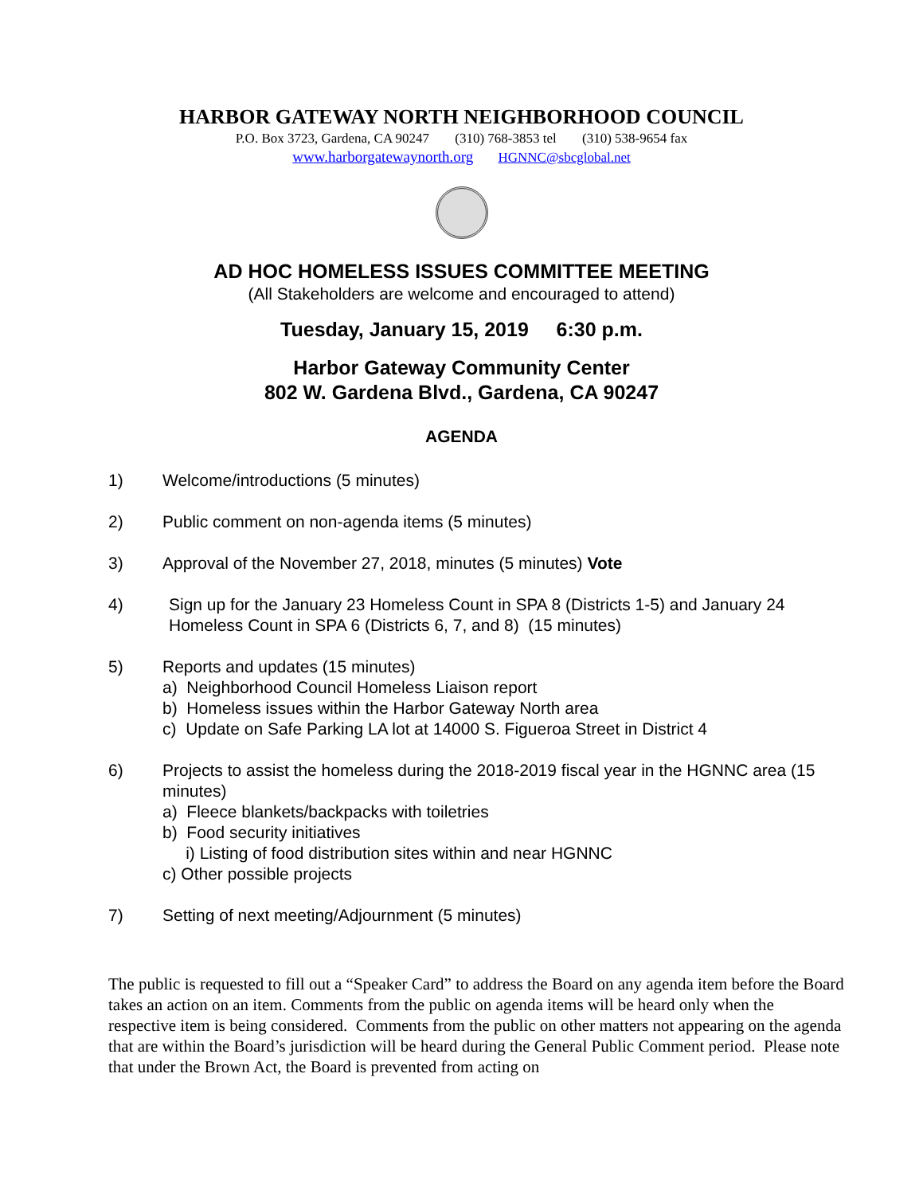HARBOR GATEWAY NORTH NEIGHBORHOOD COUNCIL
P.O. Box 3723, Gardena, CA 90247 (310) 768-3853 tel (310) 538-9654 fax
www.harborgatewaynorth.org HGNNC@sbcglobal.net
AD HOC HOMELESS ISSUES COMMITTEE MEETING
(All Stakeholders are welcome and encouraged to attend)
Tuesday, January 15, 2019 6:30 p.m.
Harbor Gateway Community Center
802 W. Gardena Blvd., Gardena, CA 90247
AGENDA
1) Welcome/introductions (5 minutes)
2) Public comment on non-agenda items (5 minutes)
3) Approval of the November 27, 2018, minutes (5 minutes) Vote
4) Sign up for the January 23 Homeless Count in SPA 8 (Districts 1-5) and January 24 Homeless Count in SPA 6 (Districts 6, 7, and 8) (15 minutes)
5) Reports and updates (15 minutes)
a) Neighborhood Council Homeless Liaison report
b) Homeless issues within the Harbor Gateway North area
c) Update on Safe Parking LA lot at 14000 S. Figueroa Street in District 4
6) Projects to assist the homeless during the 2018-2019 fiscal year in the HGNNC area (15 minutes)
a) Fleece blankets/backpacks with toiletries
b) Food security initiatives
i) Listing of food distribution sites within and near HGNNC
c) Other possible projects
7) Setting of next meeting/Adjournment (5 minutes)
The public is requested to fill out a “Speaker Card” to address the Board on any agenda item before the Board takes an action on an item. Comments from the public on agenda items will be heard only when the respective item is being considered. Comments from the public on other matters not appearing on the agenda that are within the Board’s jurisdiction will be heard during the General Public Comment period. Please note that under the Brown Act, the Board is prevented from acting on